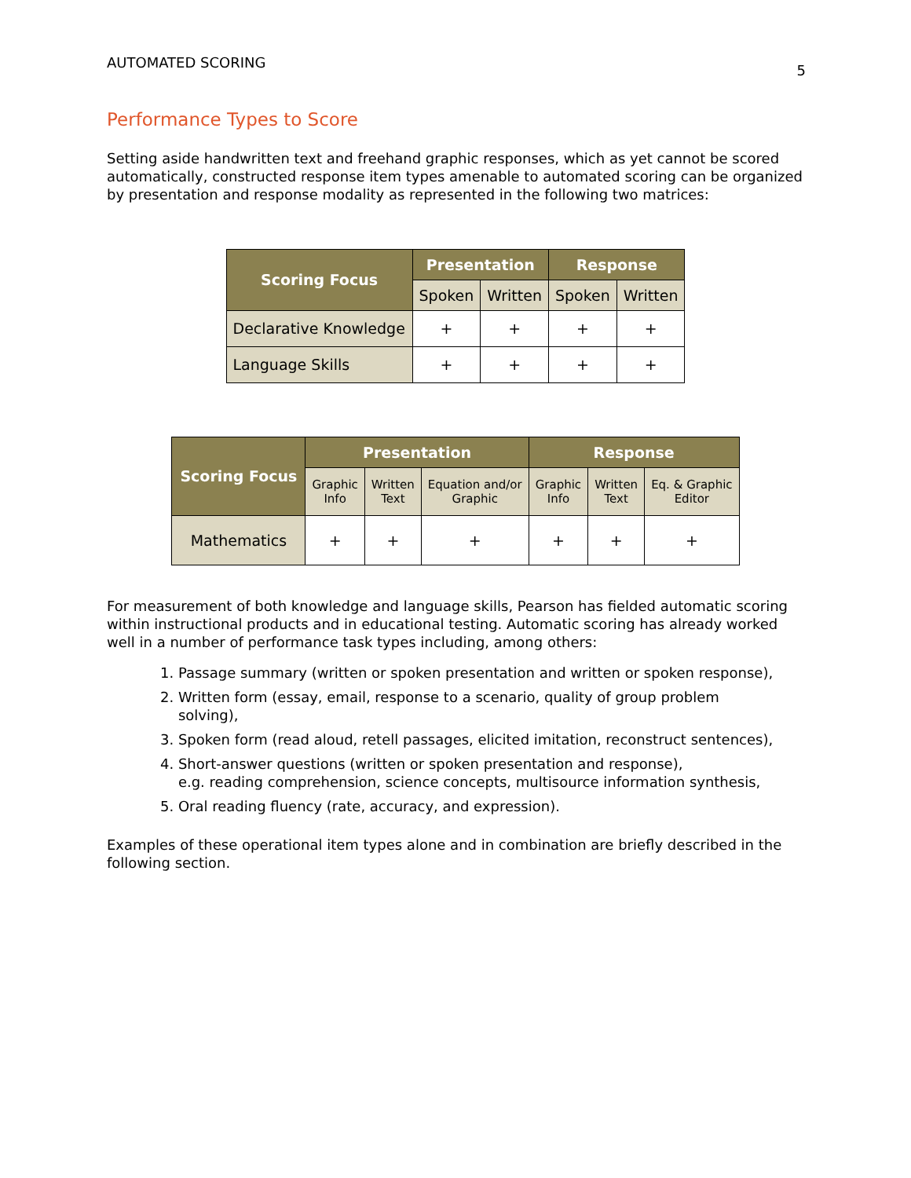AUTOMATED SCORING 5
Performance Types to Score
Setting aside handwritten text and freehand graphic responses, which as yet cannot be scored automatically, constructed response item types amenable to automated scoring can be organized by presentation and response modality as represented in the following two matrices:
| Scoring Focus | Presentation | | Response | |
| --- | --- | --- | --- | --- |
| | Spoken | Written | Spoken | Written |
| Declarative Knowledge | + | + | + | + |
| Language Skills | + | + | + | + |
| Scoring Focus | Presentation | | | Response | | |
| --- | --- | --- | --- | --- | --- | --- |
| | Graphic Info | Written Text | Equation and/or Graphic | Graphic Info | Written Text | Eq. & Graphic Editor |
| Mathematics | + | + | + | + | + | + |
For measurement of both knowledge and language skills, Pearson has fielded automatic scoring within instructional products and in educational testing. Automatic scoring has already worked well in a number of performance task types including, among others:
1. Passage summary (written or spoken presentation and written or spoken response),
2. Written form (essay, email, response to a scenario, quality of group problem
solving),
3. Spoken form (read aloud, retell passages, elicited imitation, reconstruct sentences),
4. Short-answer questions (written or spoken presentation and response),
e.g. reading comprehension, science concepts, multisource information synthesis,
5. Oral reading fluency (rate, accuracy, and expression).
Examples of these operational item types alone and in combination are briefly described in the following section.